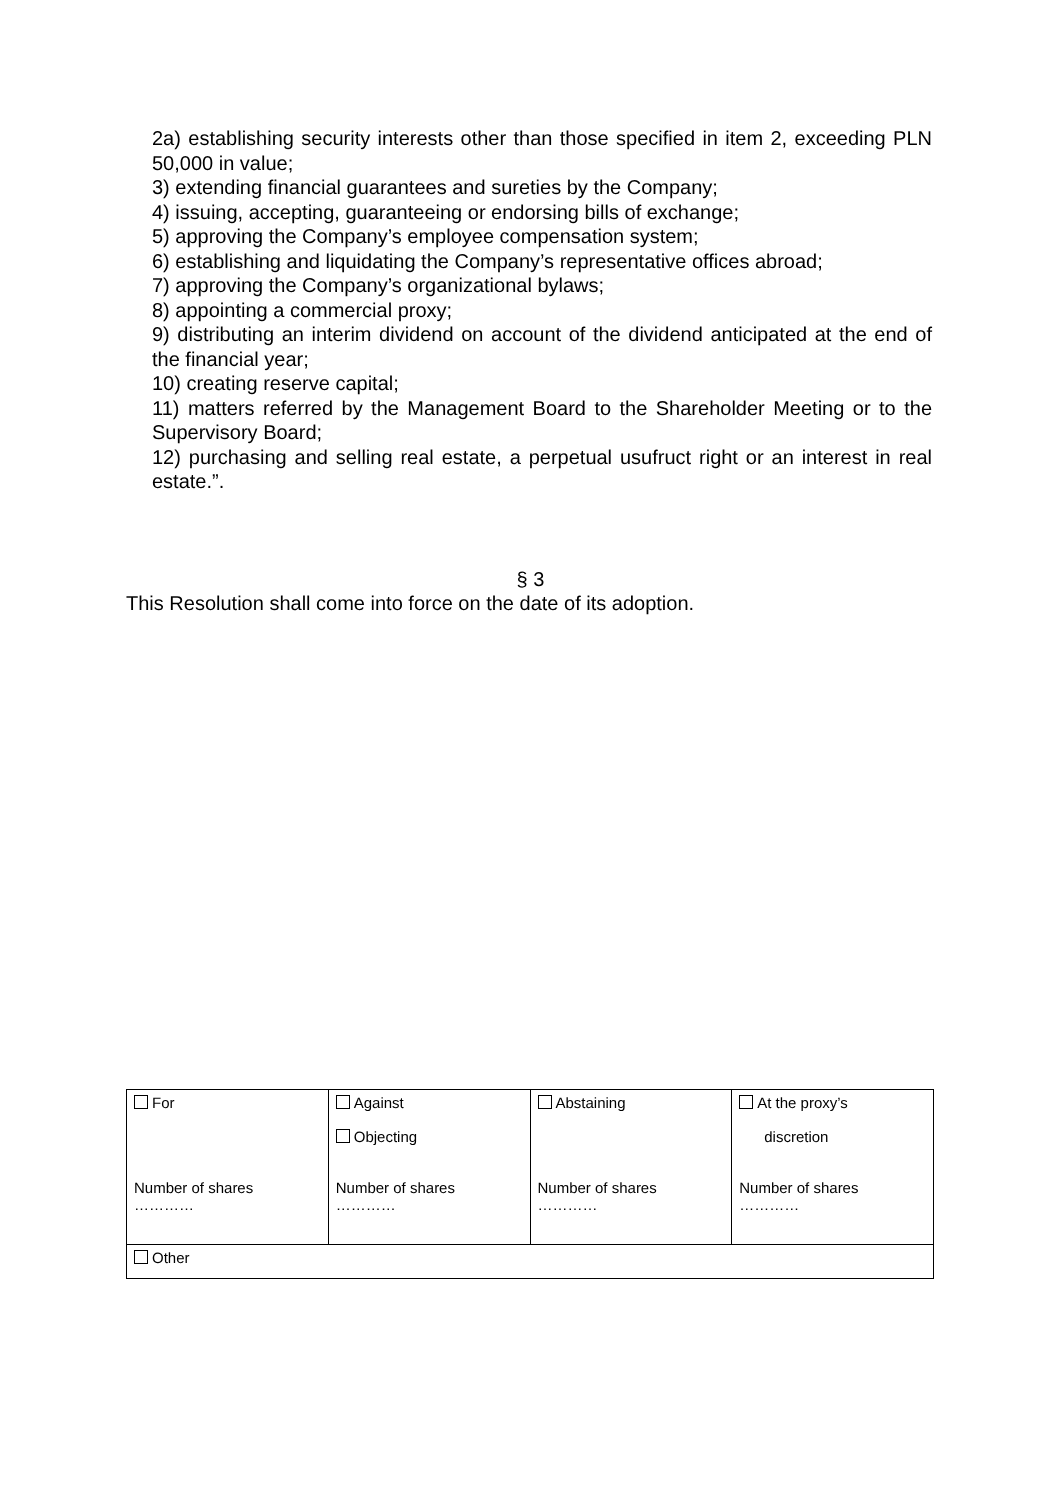2a) establishing security interests other than those specified in item 2, exceeding PLN 50,000 in value;
3) extending financial guarantees and sureties by the Company;
4) issuing, accepting, guaranteeing or endorsing bills of exchange;
5) approving the Company’s employee compensation system;
6) establishing and liquidating the Company’s representative offices abroad;
7) approving the Company’s organizational bylaws;
8) appointing a commercial proxy;
9) distributing an interim dividend on account of the dividend anticipated at the end of the financial year;
10) creating reserve capital;
11) matters referred by the Management Board to the Shareholder Meeting or to the Supervisory Board;
12) purchasing and selling real estate, a perpetual usufruct right or an interest in real estate.”.
§ 3
This Resolution shall come into force on the date of its adoption.
| For Number of shares ………… | Against Objecting Number of shares ………… | Abstaining Number of shares ………… | At the proxy’s discretion Number of shares ………… |
| Other | | | |